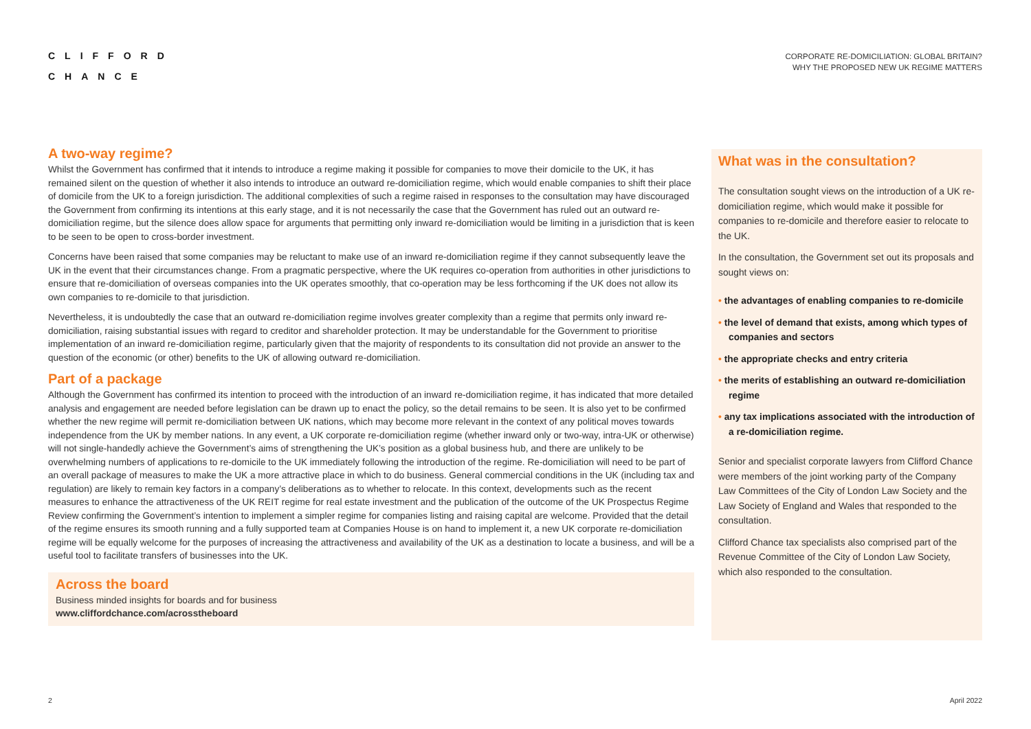CLIFFORD
CHANCE
CORPORATE RE-DOMICILIATION: GLOBAL BRITAIN?
WHY THE PROPOSED NEW UK REGIME MATTERS
A two-way regime?
Whilst the Government has confirmed that it intends to introduce a regime making it possible for companies to move their domicile to the UK, it has remained silent on the question of whether it also intends to introduce an outward re-domiciliation regime, which would enable companies to shift their place of domicile from the UK to a foreign jurisdiction. The additional complexities of such a regime raised in responses to the consultation may have discouraged the Government from confirming its intentions at this early stage, and it is not necessarily the case that the Government has ruled out an outward re-domiciliation regime, but the silence does allow space for arguments that permitting only inward re-domiciliation would be limiting in a jurisdiction that is keen to be seen to be open to cross-border investment.
Concerns have been raised that some companies may be reluctant to make use of an inward re-domiciliation regime if they cannot subsequently leave the UK in the event that their circumstances change. From a pragmatic perspective, where the UK requires co-operation from authorities in other jurisdictions to ensure that re-domiciliation of overseas companies into the UK operates smoothly, that co-operation may be less forthcoming if the UK does not allow its own companies to re-domicile to that jurisdiction.
Nevertheless, it is undoubtedly the case that an outward re-domiciliation regime involves greater complexity than a regime that permits only inward re-domiciliation, raising substantial issues with regard to creditor and shareholder protection. It may be understandable for the Government to prioritise implementation of an inward re-domiciliation regime, particularly given that the majority of respondents to its consultation did not provide an answer to the question of the economic (or other) benefits to the UK of allowing outward re-domiciliation.
Part of a package
Although the Government has confirmed its intention to proceed with the introduction of an inward re-domiciliation regime, it has indicated that more detailed analysis and engagement are needed before legislation can be drawn up to enact the policy, so the detail remains to be seen. It is also yet to be confirmed whether the new regime will permit re-domiciliation between UK nations, which may become more relevant in the context of any political moves towards independence from the UK by member nations. In any event, a UK corporate re-domiciliation regime (whether inward only or two-way, intra-UK or otherwise) will not single-handedly achieve the Government’s aims of strengthening the UK’s position as a global business hub, and there are unlikely to be overwhelming numbers of applications to re-domicile to the UK immediately following the introduction of the regime. Re-domiciliation will need to be part of an overall package of measures to make the UK a more attractive place in which to do business. General commercial conditions in the UK (including tax and regulation) are likely to remain key factors in a company’s deliberations as to whether to relocate. In this context, developments such as the recent measures to enhance the attractiveness of the UK REIT regime for real estate investment and the publication of the outcome of the UK Prospectus Regime Review confirming the Government’s intention to implement a simpler regime for companies listing and raising capital are welcome. Provided that the detail of the regime ensures its smooth running and a fully supported team at Companies House is on hand to implement it, a new UK corporate re-domiciliation regime will be equally welcome for the purposes of increasing the attractiveness and availability of the UK as a destination to locate a business, and will be a useful tool to facilitate transfers of businesses into the UK.
Across the board
Business minded insights for boards and for business
www.cliffordchance.com/acrosstheboard
What was in the consultation?
The consultation sought views on the introduction of a UK re-domiciliation regime, which would make it possible for companies to re-domicile and therefore easier to relocate to the UK.
In the consultation, the Government set out its proposals and sought views on:
• the advantages of enabling companies to re-domicile
• the level of demand that exists, among which types of companies and sectors
• the appropriate checks and entry criteria
• the merits of establishing an outward re-domiciliation regime
• any tax implications associated with the introduction of a re-domiciliation regime.
Senior and specialist corporate lawyers from Clifford Chance were members of the joint working party of the Company Law Committees of the City of London Law Society and the Law Society of England and Wales that responded to the consultation.
Clifford Chance tax specialists also comprised part of the Revenue Committee of the City of London Law Society, which also responded to the consultation.
2 April 2022